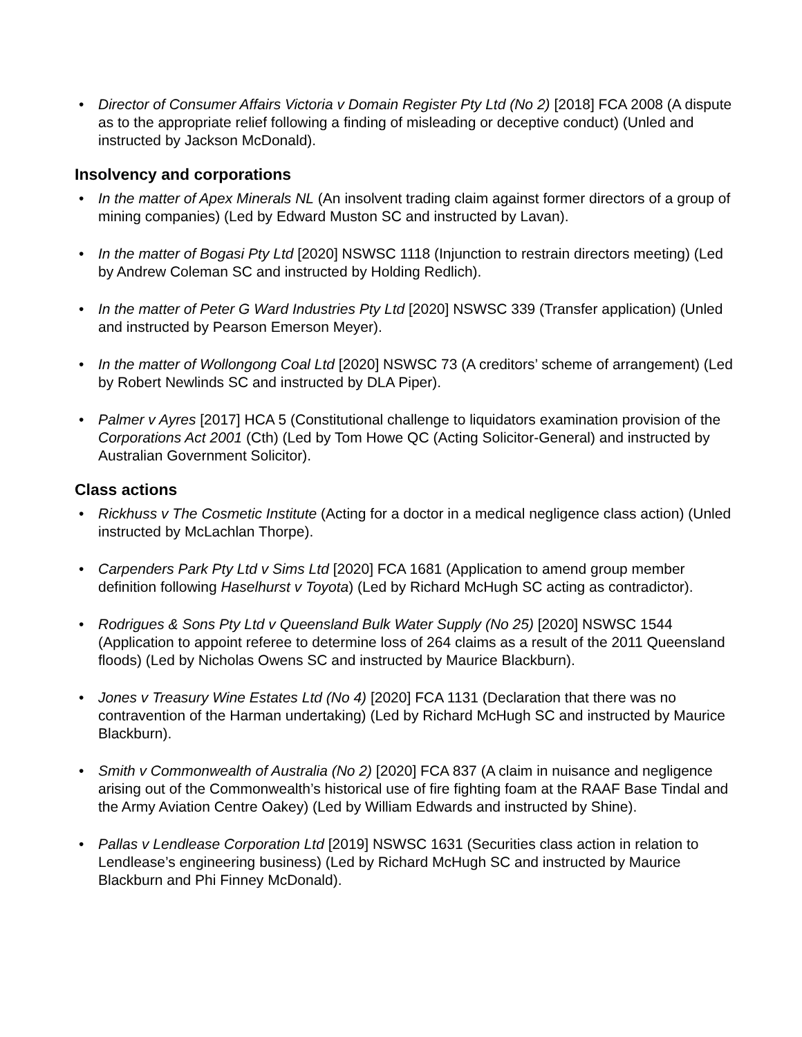• Director of Consumer Affairs Victoria v Domain Register Pty Ltd (No 2) [2018] FCA 2008 (A dispute as to the appropriate relief following a finding of misleading or deceptive conduct) (Unled and instructed by Jackson McDonald).
Insolvency and corporations
• In the matter of Apex Minerals NL (An insolvent trading claim against former directors of a group of mining companies) (Led by Edward Muston SC and instructed by Lavan).
• In the matter of Bogasi Pty Ltd [2020] NSWSC 1118 (Injunction to restrain directors meeting) (Led by Andrew Coleman SC and instructed by Holding Redlich).
• In the matter of Peter G Ward Industries Pty Ltd [2020] NSWSC 339 (Transfer application) (Unled and instructed by Pearson Emerson Meyer).
• In the matter of Wollongong Coal Ltd [2020] NSWSC 73 (A creditors’ scheme of arrangement) (Led by Robert Newlinds SC and instructed by DLA Piper).
• Palmer v Ayres [2017] HCA 5 (Constitutional challenge to liquidators examination provision of the Corporations Act 2001 (Cth) (Led by Tom Howe QC (Acting Solicitor-General) and instructed by Australian Government Solicitor).
Class actions
• Rickhuss v The Cosmetic Institute (Acting for a doctor in a medical negligence class action) (Unled instructed by McLachlan Thorpe).
• Carpenders Park Pty Ltd v Sims Ltd [2020] FCA 1681 (Application to amend group member definition following Haselhurst v Toyota) (Led by Richard McHugh SC acting as contradictor).
• Rodrigues & Sons Pty Ltd v Queensland Bulk Water Supply (No 25) [2020] NSWSC 1544 (Application to appoint referee to determine loss of 264 claims as a result of the 2011 Queensland floods) (Led by Nicholas Owens SC and instructed by Maurice Blackburn).
• Jones v Treasury Wine Estates Ltd (No 4) [2020] FCA 1131 (Declaration that there was no contravention of the Harman undertaking) (Led by Richard McHugh SC and instructed by Maurice Blackburn).
• Smith v Commonwealth of Australia (No 2) [2020] FCA 837 (A claim in nuisance and negligence arising out of the Commonwealth’s historical use of fire fighting foam at the RAAF Base Tindal and the Army Aviation Centre Oakey) (Led by William Edwards and instructed by Shine).
• Pallas v Lendlease Corporation Ltd [2019] NSWSC 1631 (Securities class action in relation to Lendlease’s engineering business) (Led by Richard McHugh SC and instructed by Maurice Blackburn and Phi Finney McDonald).